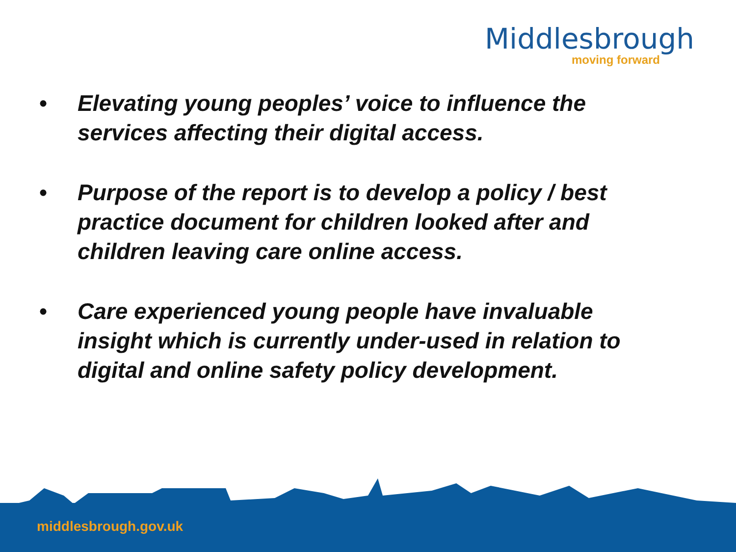Middlesbrough
moving forward
• Elevating young peoples’ voice to influence the services affecting their digital access.
• Purpose of the report is to develop a policy / best practice document for children looked after and children leaving care online access.
• Care experienced young people have invaluable insight which is currently under-used in relation to digital and online safety policy development.
middlesbrough.gov.uk